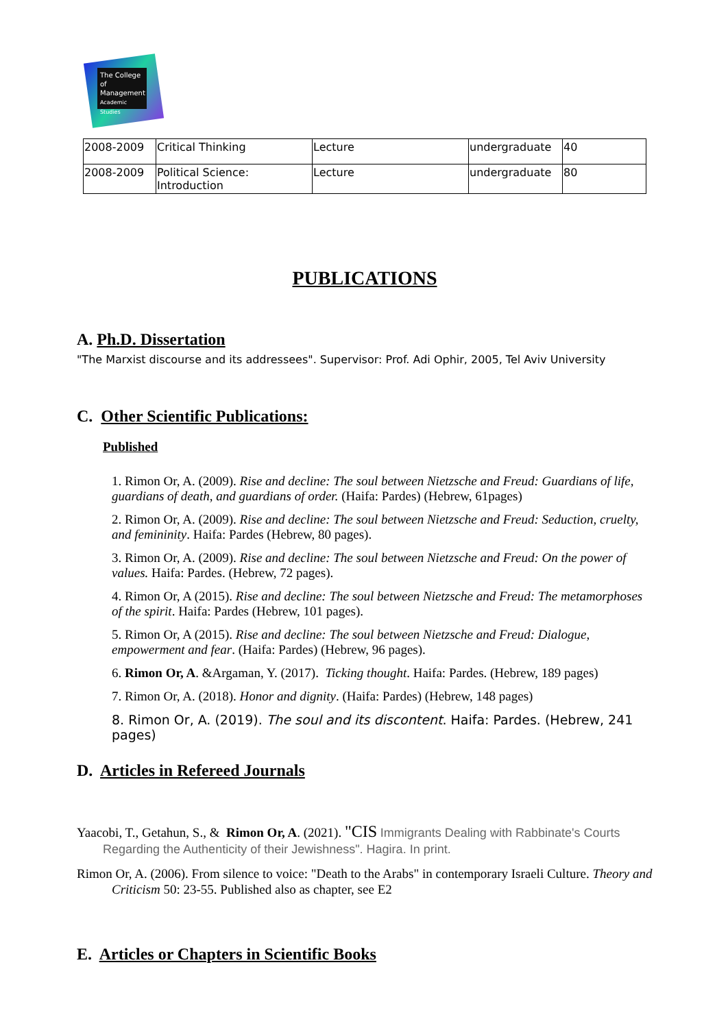The College of Management Academic Studies
| 2008-2009 | Critical Thinking | Lecture | undergraduate | 40 |
| 2008-2009 | Political Science: Introduction | Lecture | undergraduate | 80 |
PUBLICATIONS
A. Ph.D. Dissertation
"The Marxist discourse and its addressees". Supervisor: Prof. Adi Ophir, 2005, Tel Aviv University
C. Other Scientific Publications:
Published
1. Rimon Or, A. (2009). Rise and decline: The soul between Nietzsche and Freud: Guardians of life, guardians of death, and guardians of order. (Haifa: Pardes) (Hebrew, 61pages)
2. Rimon Or, A. (2009). Rise and decline: The soul between Nietzsche and Freud: Seduction, cruelty, and femininity. Haifa: Pardes (Hebrew, 80 pages).
3. Rimon Or, A. (2009). Rise and decline: The soul between Nietzsche and Freud: On the power of values. Haifa: Pardes. (Hebrew, 72 pages).
4. Rimon Or, A (2015). Rise and decline: The soul between Nietzsche and Freud: The metamorphoses of the spirit. Haifa: Pardes (Hebrew, 101 pages).
5. Rimon Or, A (2015). Rise and decline: The soul between Nietzsche and Freud: Dialogue, empowerment and fear. (Haifa: Pardes) (Hebrew, 96 pages).
6. Rimon Or, A. &Argaman, Y. (2017). Ticking thought. Haifa: Pardes. (Hebrew, 189 pages)
7. Rimon Or, A. (2018). Honor and dignity. (Haifa: Pardes) (Hebrew, 148 pages)
8. Rimon Or, A. (2019). The soul and its discontent. Haifa: Pardes. (Hebrew, 241 pages)
D. Articles in Refereed Journals
Yaacobi, T., Getahun, S., & Rimon Or, A. (2021). "CIS Immigrants Dealing with Rabbinate's Courts Regarding the Authenticity of their Jewishness". Hagira. In print.
Rimon Or, A. (2006). From silence to voice: "Death to the Arabs" in contemporary Israeli Culture. Theory and Criticism 50: 23-55. Published also as chapter, see E2
E. Articles or Chapters in Scientific Books